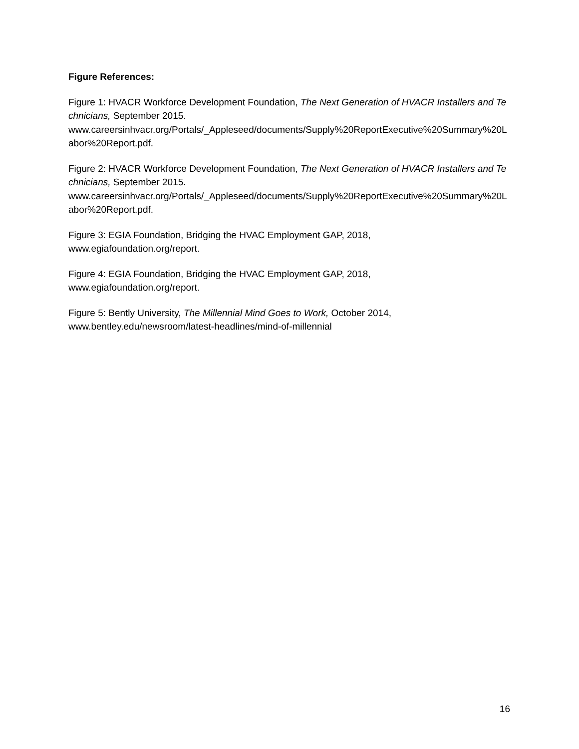Figure References:
Figure 1: HVACR Workforce Development Foundation, The Next Generation of HVACR Installers and Technicians, September 2015.
www.careersinhvacr.org/Portals/_Appleseed/documents/Supply%20ReportExecutive%20Summary%20Labor%20Report.pdf.
Figure 2: HVACR Workforce Development Foundation, The Next Generation of HVACR Installers and Technicians, September 2015.
www.careersinhvacr.org/Portals/_Appleseed/documents/Supply%20ReportExecutive%20Summary%20Labor%20Report.pdf.
Figure 3: EGIA Foundation, Bridging the HVAC Employment GAP, 2018,
www.egiafoundation.org/report.
Figure 4: EGIA Foundation, Bridging the HVAC Employment GAP, 2018,
www.egiafoundation.org/report.
Figure 5: Bently University, The Millennial Mind Goes to Work, October 2014,
www.bentley.edu/newsroom/latest-headlines/mind-of-millennial
16